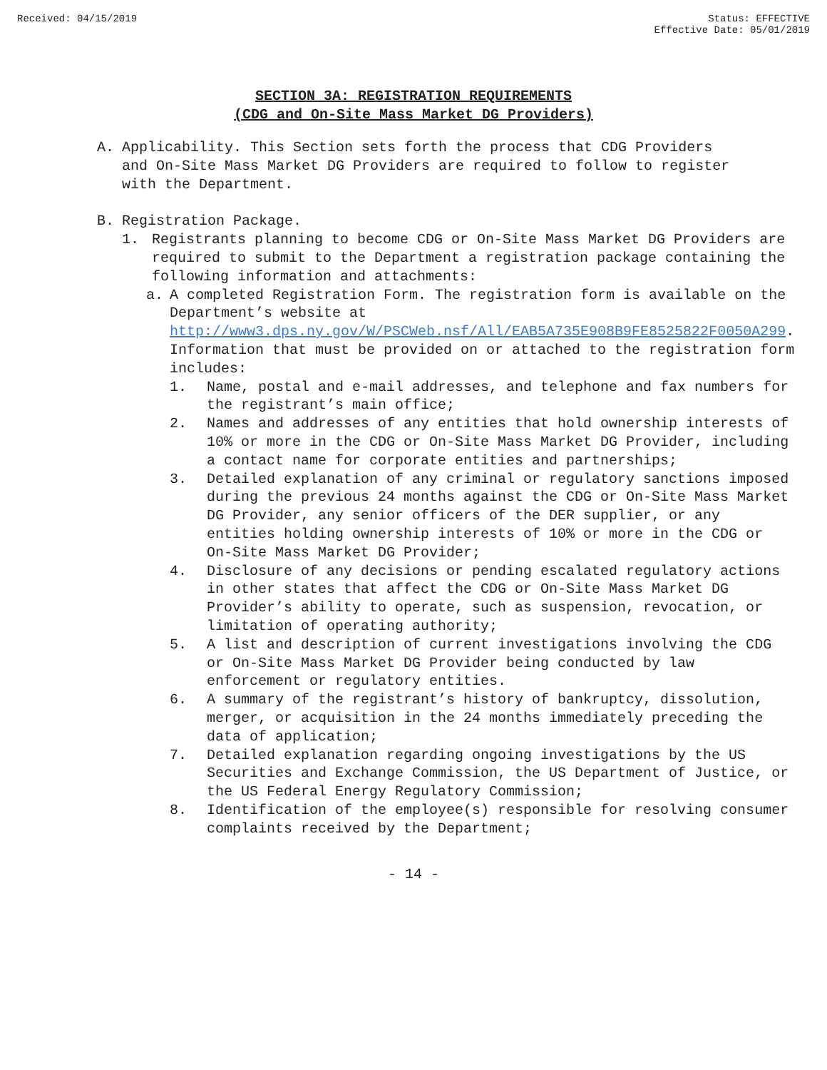Received: 04/15/2019 Status: EFFECTIVE
Effective Date: 05/01/2019
SECTION 3A: REGISTRATION REQUIREMENTS
(CDG and On-Site Mass Market DG Providers)
A. Applicability. This Section sets forth the process that CDG Providers and On-Site Mass Market DG Providers are required to follow to register with the Department.
B. Registration Package.
1. Registrants planning to become CDG or On-Site Mass Market DG Providers are required to submit to the Department a registration package containing the following information and attachments:
a. A completed Registration Form. The registration form is available on the Department’s website at http://www3.dps.ny.gov/W/PSCWeb.nsf/All/EAB5A735E908B9FE8525822F0050A299. Information that must be provided on or attached to the registration form includes:
1. Name, postal and e-mail addresses, and telephone and fax numbers for the registrant’s main office;
2. Names and addresses of any entities that hold ownership interests of 10% or more in the CDG or On-Site Mass Market DG Provider, including a contact name for corporate entities and partnerships;
3. Detailed explanation of any criminal or regulatory sanctions imposed during the previous 24 months against the CDG or On-Site Mass Market DG Provider, any senior officers of the DER supplier, or any entities holding ownership interests of 10% or more in the CDG or On-Site Mass Market DG Provider;
4. Disclosure of any decisions or pending escalated regulatory actions in other states that affect the CDG or On-Site Mass Market DG Provider’s ability to operate, such as suspension, revocation, or limitation of operating authority;
5. A list and description of current investigations involving the CDG or On-Site Mass Market DG Provider being conducted by law enforcement or regulatory entities.
6. A summary of the registrant’s history of bankruptcy, dissolution, merger, or acquisition in the 24 months immediately preceding the data of application;
7. Detailed explanation regarding ongoing investigations by the US Securities and Exchange Commission, the US Department of Justice, or the US Federal Energy Regulatory Commission;
8. Identification of the employee(s) responsible for resolving consumer complaints received by the Department;
- 14 -